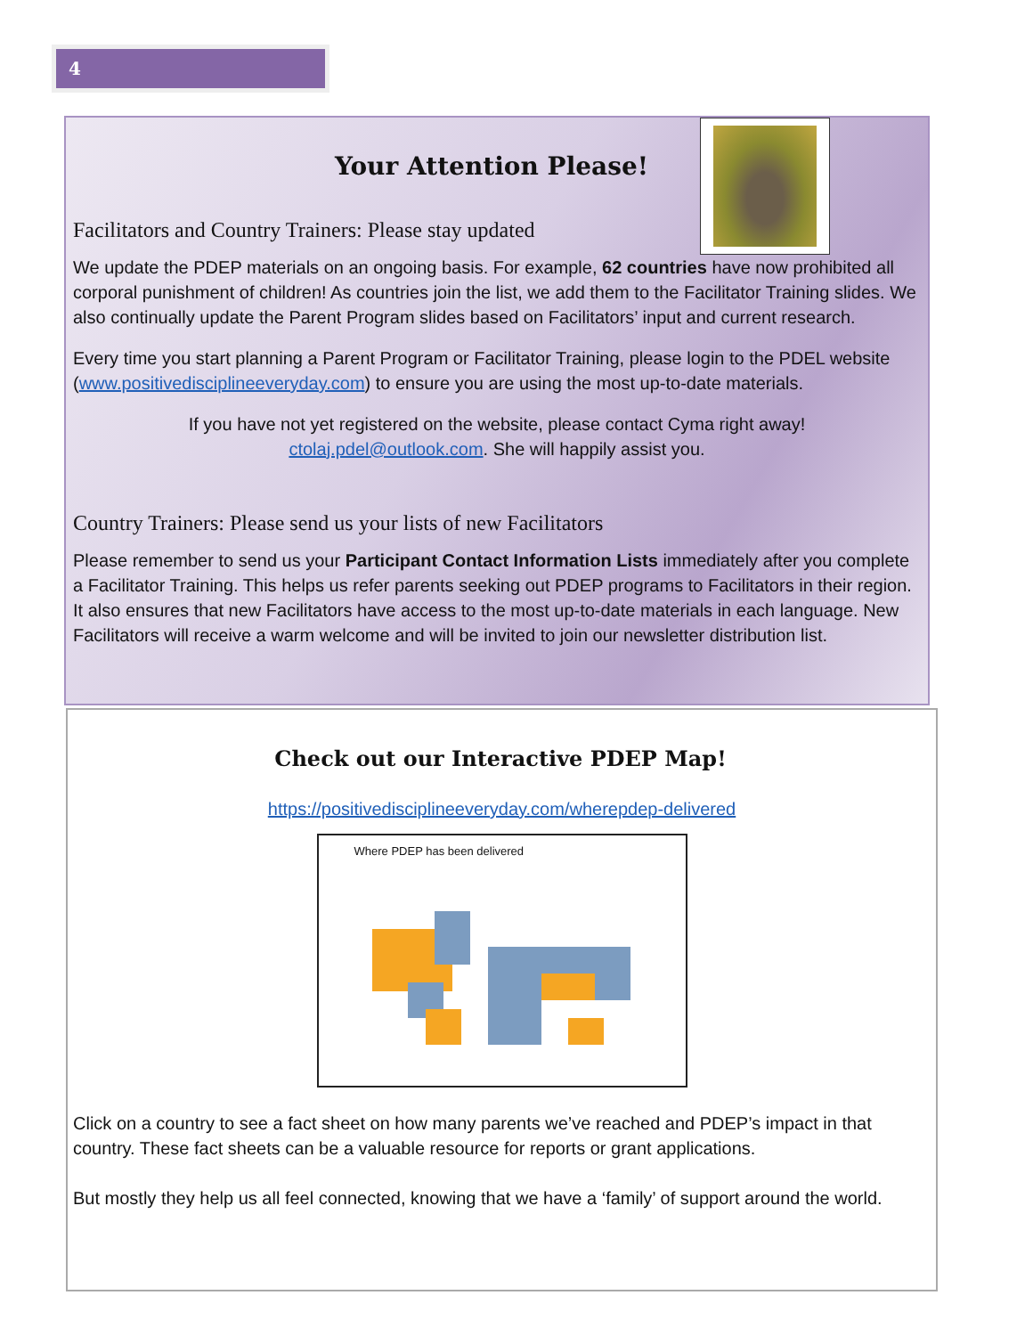4
Your Attention Please!
Facilitators and Country Trainers: Please stay updated
We update the PDEP materials on an ongoing basis. For example, 62 countries have now prohibited all corporal punishment of children! As countries join the list, we add them to the Facilitator Training slides. We also continually update the Parent Program slides based on Facilitators’ input and current research.
Every time you start planning a Parent Program or Facilitator Training, please login to the PDEL website (www.positivedisciplineeveryday.com) to ensure you are using the most up-to-date materials.
If you have not yet registered on the website, please contact Cyma right away!
ctolaj.pdel@outlook.com. She will happily assist you.
Country Trainers: Please send us your lists of new Facilitators
Please remember to send us your Participant Contact Information Lists immediately after you complete a Facilitator Training. This helps us refer parents seeking out PDEP programs to Facilitators in their region. It also ensures that new Facilitators have access to the most up-to-date materials in each language. New Facilitators will receive a warm welcome and will be invited to join our newsletter distribution list.
Check out our Interactive PDEP Map!
https://positivedisciplineeveryday.com/wherepdep-delivered
Where PDEP has been delivered
Click on a country to see a fact sheet on how many parents we’ve reached and PDEP’s impact in that country. These fact sheets can be a valuable resource for reports or grant applications.
But mostly they help us all feel connected, knowing that we have a ‘family’ of support around the world.